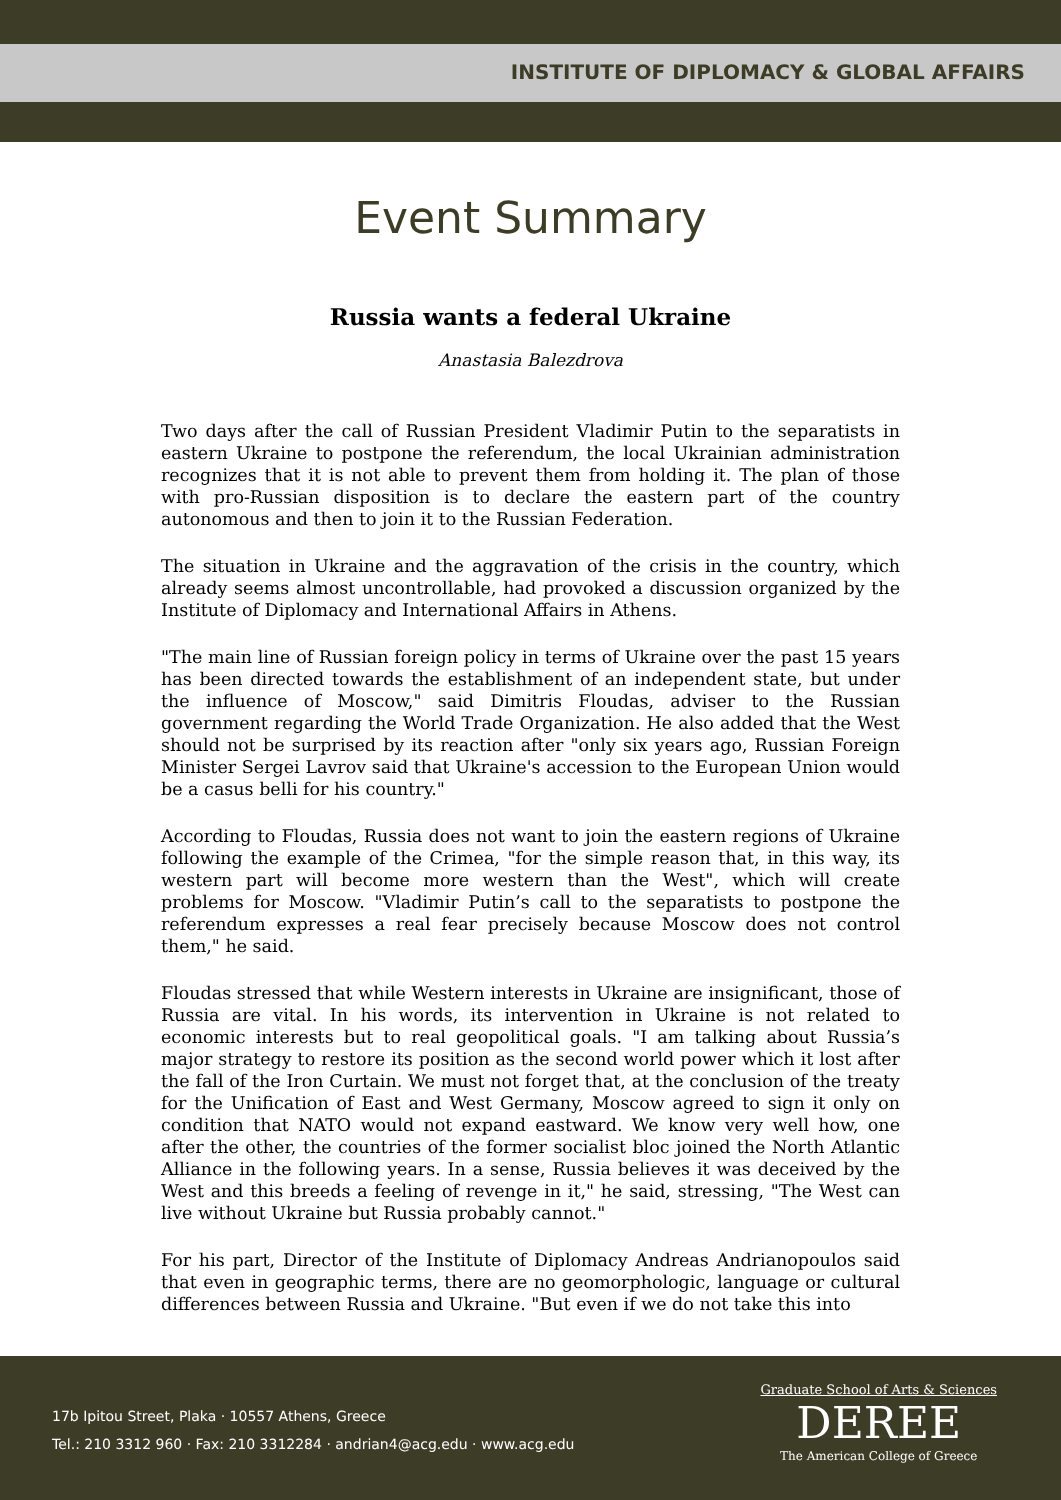INSTITUTE OF DIPLOMACY & GLOBAL AFFAIRS
Event Summary
Russia wants a federal Ukraine
Anastasia Balezdrova
Two days after the call of Russian President Vladimir Putin to the separatists in eastern Ukraine to postpone the referendum, the local Ukrainian administration recognizes that it is not able to prevent them from holding it. The plan of those with pro-Russian disposition is to declare the eastern part of the country autonomous and then to join it to the Russian Federation.
The situation in Ukraine and the aggravation of the crisis in the country, which already seems almost uncontrollable, had provoked a discussion organized by the Institute of Diplomacy and International Affairs in Athens.
"The main line of Russian foreign policy in terms of Ukraine over the past 15 years has been directed towards the establishment of an independent state, but under the influence of Moscow," said Dimitris Floudas, adviser to the Russian government regarding the World Trade Organization. He also added that the West should not be surprised by its reaction after "only six years ago, Russian Foreign Minister Sergei Lavrov said that Ukraine's accession to the European Union would be a casus belli for his country."
According to Floudas, Russia does not want to join the eastern regions of Ukraine following the example of the Crimea, "for the simple reason that, in this way, its western part will become more western than the West", which will create problems for Moscow. "Vladimir Putin’s call to the separatists to postpone the referendum expresses a real fear precisely because Moscow does not control them," he said.
Floudas stressed that while Western interests in Ukraine are insignificant, those of Russia are vital. In his words, its intervention in Ukraine is not related to economic interests but to real geopolitical goals. "I am talking about Russia’s major strategy to restore its position as the second world power which it lost after the fall of the Iron Curtain. We must not forget that, at the conclusion of the treaty for the Unification of East and West Germany, Moscow agreed to sign it only on condition that NATO would not expand eastward. We know very well how, one after the other, the countries of the former socialist bloc joined the North Atlantic Alliance in the following years. In a sense, Russia believes it was deceived by the West and this breeds a feeling of revenge in it," he said, stressing, "The West can live without Ukraine but Russia probably cannot."
For his part, Director of the Institute of Diplomacy Andreas Andrianopoulos said that even in geographic terms, there are no geomorphologic, language or cultural differences between Russia and Ukraine. "But even if we do not take this into
17b Ipitou Street, Plaka · 10557 Athens, Greece
Tel.: 210 3312 960 · Fax: 210 3312284 · andrian4@acg.edu · www.acg.edu
Graduate School of Arts & Sciences
DEREE
The American College of Greece